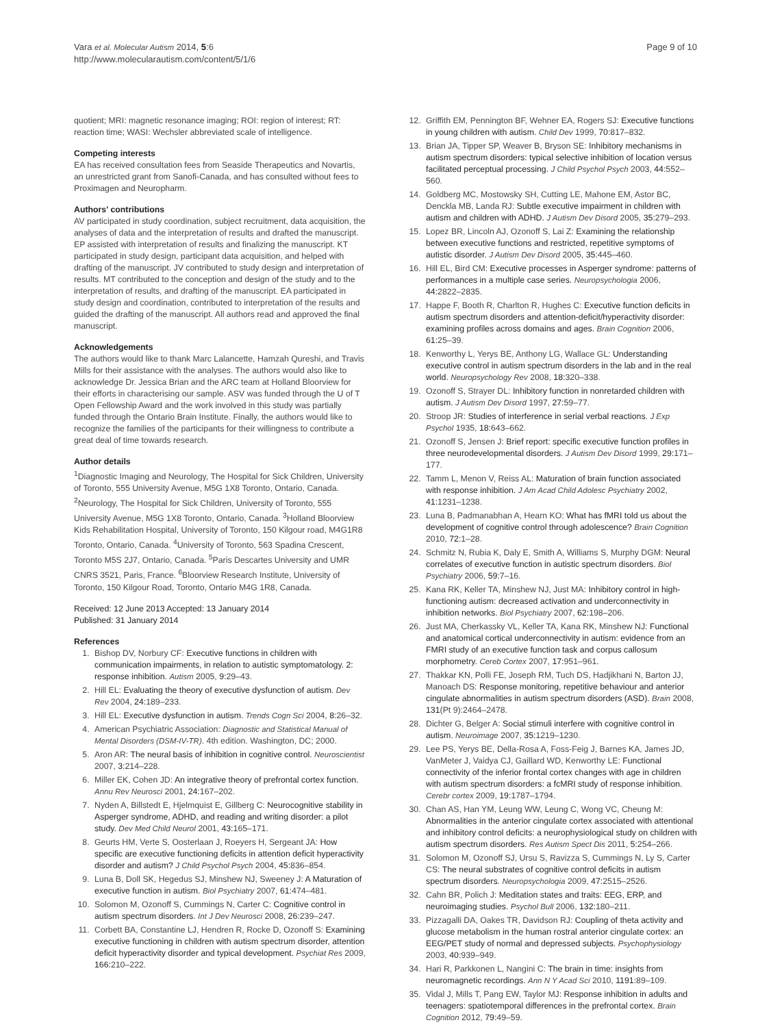Vara et al. Molecular Autism 2014, 5:6
http://www.molecularautism.com/content/5/1/6
Page 9 of 10
quotient; MRI: magnetic resonance imaging; ROI: region of interest; RT: reaction time; WASI: Wechsler abbreviated scale of intelligence.
Competing interests
EA has received consultation fees from Seaside Therapeutics and Novartis, an unrestricted grant from Sanofi-Canada, and has consulted without fees to Proximagen and Neuropharm.
Authors' contributions
AV participated in study coordination, subject recruitment, data acquisition, the analyses of data and the interpretation of results and drafted the manuscript. EP assisted with interpretation of results and finalizing the manuscript. KT participated in study design, participant data acquisition, and helped with drafting of the manuscript. JV contributed to study design and interpretation of results. MT contributed to the conception and design of the study and to the interpretation of results, and drafting of the manuscript. EA participated in study design and coordination, contributed to interpretation of the results and guided the drafting of the manuscript. All authors read and approved the final manuscript.
Acknowledgements
The authors would like to thank Marc Lalancette, Hamzah Qureshi, and Travis Mills for their assistance with the analyses. The authors would also like to acknowledge Dr. Jessica Brian and the ARC team at Holland Bloorview for their efforts in characterising our sample. ASV was funded through the U of T Open Fellowship Award and the work involved in this study was partially funded through the Ontario Brain Institute. Finally, the authors would like to recognize the families of the participants for their willingness to contribute a great deal of time towards research.
Author details
<sup>1</sup> Diagnostic Imaging and Neurology, The Hospital for Sick Children, University of Toronto, 555 University Avenue, M5G 1X8 Toronto, Ontario, Canada. <sup>2</sup>Neurology, The Hospital for Sick Children, University of Toronto, 555 University Avenue, M5G 1X8 Toronto, Ontario, Canada. <sup>3</sup>Holland Bloorview Kids Rehabilitation Hospital, University of Toronto, 150 Kilgour road, M4G1R8 Toronto, Ontario, Canada. <sup>4</sup>University of Toronto, 563 Spadina Crescent, Toronto M5S 2J7, Ontario, Canada. <sup>5</sup>Paris Descartes University and UMR CNRS 3521, Paris, France. <sup>6</sup>Bloorview Research Institute, University of Toronto, 150 Kilgour Road, Toronto, Ontario M4G 1R8, Canada.
Received: 12 June 2013 Accepted: 13 January 2014
Published: 31 January 2014
References
1. Bishop DV, Norbury CF: Executive functions in children with communication impairments, in relation to autistic symptomatology. 2: response inhibition. Autism 2005, 9: 29–43.
2. Hill EL: Evaluating the theory of executive dysfunction of autism. Dev Rev 2004, 24: 189–233.
3. Hill EL: Executive dysfunction in autism. Trends Cogn Sci 2004, 8: 26–32.
4. American Psychiatric Association: Diagnostic and Statistical Manual of Mental Disorders (DSM-IV-TR). 4th edition. Washington, DC; 2000.
5. Aron AR: The neural basis of inhibition in cognitive control. Neuroscientist 2007, 3: 214–228.
6. Miller EK, Cohen JD: An integrative theory of prefrontal cortex function. Annu Rev Neurosci 2001, 24: 167–202.
7. Nyden A, Billstedt E, Hjelmquist E, Gillberg C: Neurocognitive stability in Asperger syndrome, ADHD, and reading and writing disorder: a pilot study. Dev Med Child Neurol 2001, 43: 165–171.
8. Geurts HM, Verte S, Oosterlaan J, Roeyers H, Sergeant JA: How specific are executive functioning deficits in attention deficit hyperactivity disorder and autism? J Child Psychol Psych 2004, 45: 836–854.
9. Luna B, Doll SK, Hegedus SJ, Minshew NJ, Sweeney J: A Maturation of executive function in autism. Biol Psychiatry 2007, 61: 474–481.
10. Solomon M, Ozonoff S, Cummings N, Carter C: Cognitive control in autism spectrum disorders. Int J Dev Neurosci 2008, 26: 239–247.
11. Corbett BA, Constantine LJ, Hendren R, Rocke D, Ozonoff S: Examining executive functioning in children with autism spectrum disorder, attention deficit hyperactivity disorder and typical development. Psychiat Res 2009, 166: 210–222.
12. Griffith EM, Pennington BF, Wehner EA, Rogers SJ: Executive functions in young children with autism. Child Dev 1999, 70: 817–832.
13. Brian JA, Tipper SP, Weaver B, Bryson SE: Inhibitory mechanisms in autism spectrum disorders: typical selective inhibition of location versus facilitated perceptual processing. J Child Psychol Psych 2003, 44: 552–560.
14. Goldberg MC, Mostowsky SH, Cutting LE, Mahone EM, Astor BC, Denckla MB, Landa RJ: Subtle executive impairment in children with autism and children with ADHD. J Autism Dev Disord 2005, 35: 279–293.
15. Lopez BR, Lincoln AJ, Ozonoff S, Lai Z: Examining the relationship between executive functions and restricted, repetitive symptoms of autistic disorder. J Autism Dev Disord 2005, 35: 445–460.
16. Hill EL, Bird CM: Executive processes in Asperger syndrome: patterns of performances in a multiple case series. Neuropsychologia 2006, 44: 2822–2835.
17. Happe F, Booth R, Charlton R, Hughes C: Executive function deficits in autism spectrum disorders and attention-deficit/hyperactivity disorder: examining profiles across domains and ages. Brain Cognition 2006, 61: 25–39.
18. Kenworthy L, Yerys BE, Anthony LG, Wallace GL: Understanding executive control in autism spectrum disorders in the lab and in the real world. Neuropsychology Rev 2008, 18: 320–338.
19. Ozonoff S, Strayer DL: Inhibitory function in nonretarded children with autism. J Autism Dev Disord 1997, 27: 59–77.
20. Stroop JR: Studies of interference in serial verbal reactions. J Exp Psychol 1935, 18: 643–662.
21. Ozonoff S, Jensen J: Brief report: specific executive function profiles in three neurodevelopmental disorders. J Autism Dev Disord 1999, 29: 171–177.
22. Tamm L, Menon V, Reiss AL: Maturation of brain function associated with response inhibition. J Am Acad Child Adolesc Psychiatry 2002, 41: 1231–1238.
23. Luna B, Padmanabhan A, Hearn KO: What has fMRI told us about the development of cognitive control through adolescence? Brain Cognition 2010, 72: 1–28.
24. Schmitz N, Rubia K, Daly E, Smith A, Williams S, Murphy DGM: Neural correlates of executive function in autistic spectrum disorders. Biol Psychiatry 2006, 59: 7–16.
25. Kana RK, Keller TA, Minshew NJ, Just MA: Inhibitory control in high-functioning autism: decreased activation and underconnectivity in inhibition networks. Biol Psychiatry 2007, 62: 198–206.
26. Just MA, Cherkassky VL, Keller TA, Kana RK, Minshew NJ: Functional and anatomical cortical underconnectivity in autism: evidence from an FMRI study of an executive function task and corpus callosum morphometry. Cereb Cortex 2007, 17: 951–961.
27. Thakkar KN, Polli FE, Joseph RM, Tuch DS, Hadjikhani N, Barton JJ, Manoach DS: Response monitoring, repetitive behaviour and anterior cingulate abnormalities in autism spectrum disorders (ASD). Brain 2008, 131(Pt 9):2464–2478.
28. Dichter G, Belger A: Social stimuli interfere with cognitive control in autism. Neuroimage 2007, 35: 1219–1230.
29. Lee PS, Yerys BE, Della-Rosa A, Foss-Feig J, Barnes KA, James JD, VanMeter J, Vaidya CJ, Gaillard WD, Kenworthy LE: Functional connectivity of the inferior frontal cortex changes with age in children with autism spectrum disorders: a fcMRI study of response inhibition. Cerebr cortex 2009, 19: 1787–1794.
30. Chan AS, Han YM, Leung WW, Leung C, Wong VC, Cheung M: Abnormalities in the anterior cingulate cortex associated with attentional and inhibitory control deficits: a neurophysiological study on children with autism spectrum disorders. Res Autism Spect Dis 2011, 5: 254–266.
31. Solomon M, Ozonoff SJ, Ursu S, Ravizza S, Cummings N, Ly S, Carter CS: The neural substrates of cognitive control deficits in autism spectrum disorders. Neuropsychologia 2009, 47: 2515–2526.
32. Cahn BR, Polich J: Meditation states and traits: EEG, ERP, and neuroimaging studies. Psychol Bull 2006, 132: 180–211.
33. Pizzagalli DA, Oakes TR, Davidson RJ: Coupling of theta activity and glucose metabolism in the human rostral anterior cingulate cortex: an EEG/PET study of normal and depressed subjects. Psychophysiology 2003, 40: 939–949.
34. Hari R, Parkkonen L, Nangini C: The brain in time: insights from neuromagnetic recordings. Ann N Y Acad Sci 2010, 1191: 89–109.
35. Vidal J, Mills T, Pang EW, Taylor MJ: Response inhibition in adults and teenagers: spatiotemporal differences in the prefrontal cortex. Brain Cognition 2012, 79: 49–59.